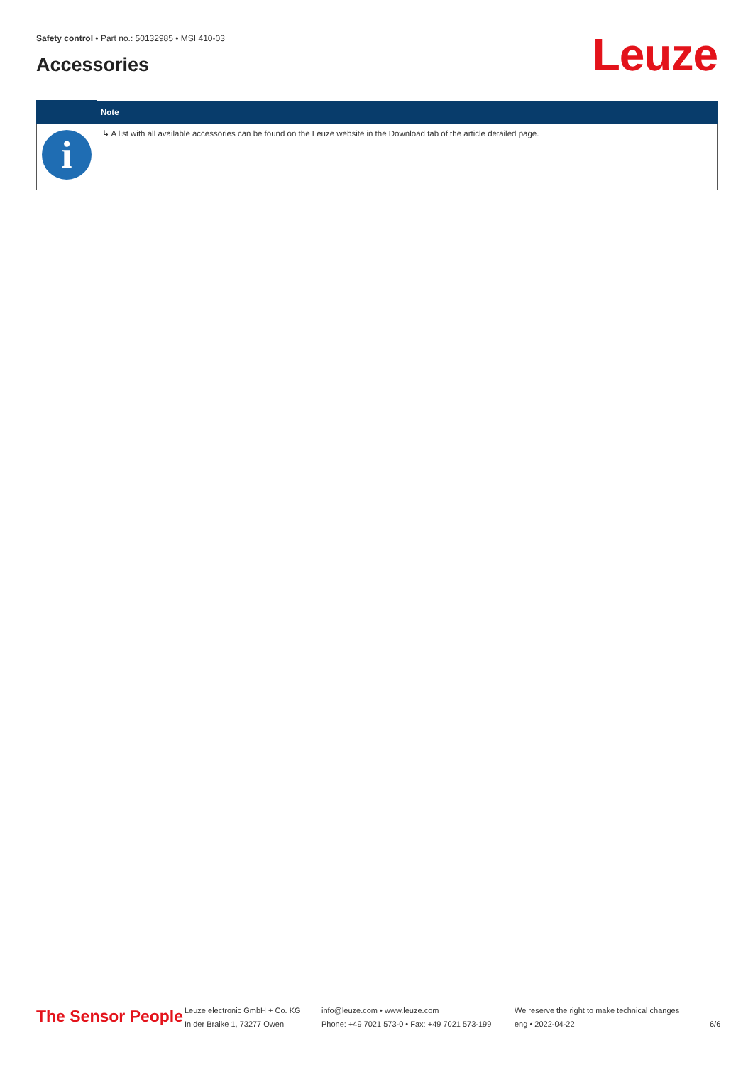Safety control • Part no.: 50132985 • MSI 410-03
Accessories Leuze
| | Note |
| --- | --- |
| i | ↳ A list with all available accessories can be found on the Leuze website in the Download tab of the article detailed page. |
The Sensor People
Leuze electronic GmbH + Co. KG
In der Braike 1, 73277 Owen
info@leuze.com • www.leuze.com
Phone: +49 7021 573-0 • Fax: +49 7021 573-199
We reserve the right to make technical changes
eng • 2022-04-22
6/6